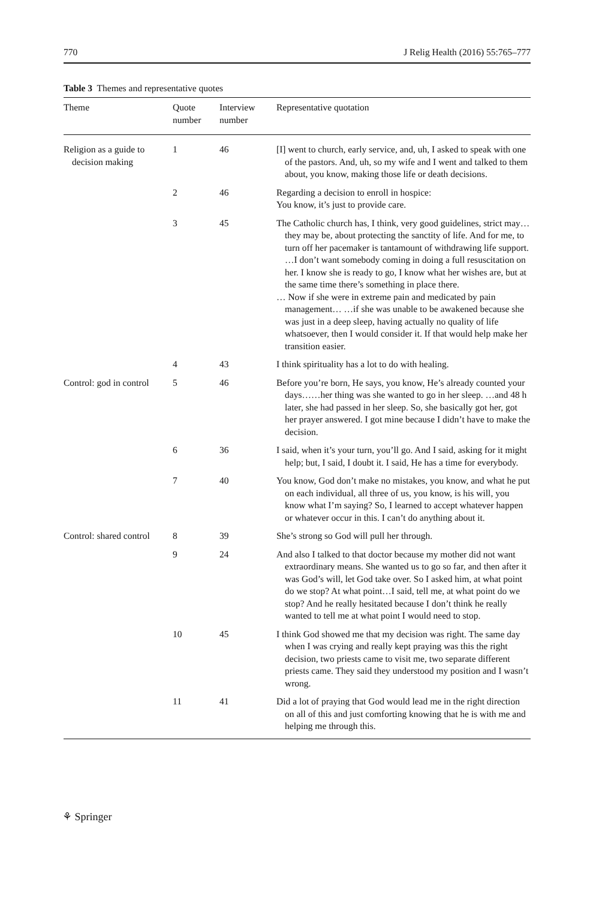770 J Relig Health (2016) 55:765–777
Table 3 Themes and representative quotes
| Theme | Quote number | Interview number | Representative quotation |
| --- | --- | --- | --- |
| Religion as a guide to decision making | 1 | 46 | [I] went to church, early service, and, uh, I asked to speak with one of the pastors. And, uh, so my wife and I went and talked to them about, you know, making those life or death decisions. |
| | 2 | 46 | Regarding a decision to enroll in hospice: You know, it’s just to provide care. |
| | 3 | 45 | The Catholic church has, I think, very good guidelines, strict may…they may be, about protecting the sanctity of life. And for me, to turn off her pacemaker is tantamount of withdrawing life support. …I don’t want somebody coming in doing a full resuscitation on her. I know she is ready to go, I know what her wishes are, but at the same time there’s something in place there. … Now if she were in extreme pain and medicated by pain management… …if she was unable to be awakened because she was just in a deep sleep, having actually no quality of life whatsoever, then I would consider it. If that would help make her transition easier. |
| | 4 | 43 | I think spirituality has a lot to do with healing. |
| Control: god in control | 5 | 46 | Before you’re born, He says, you know, He’s already counted your days……her thing was she wanted to go in her sleep. …and 48 h later, she had passed in her sleep. So, she basically got her, got her prayer answered. I got mine because I didn’t have to make the decision. |
| | 6 | 36 | I said, when it’s your turn, you’ll go. And I said, asking for it might help; but, I said, I doubt it. I said, He has a time for everybody. |
| | 7 | 40 | You know, God don’t make no mistakes, you know, and what he put on each individual, all three of us, you know, is his will, you know what I’m saying? So, I learned to accept whatever happen or whatever occur in this. I can’t do anything about it. |
| Control: shared control | 8 | 39 | She’s strong so God will pull her through. |
| | 9 | 24 | And also I talked to that doctor because my mother did not want extraordinary means. She wanted us to go so far, and then after it was God’s will, let God take over. So I asked him, at what point do we stop? At what point…I said, tell me, at what point do we stop? And he really hesitated because I don’t think he really wanted to tell me at what point I would need to stop. |
| | 10 | 45 | I think God showed me that my decision was right. The same day when I was crying and really kept praying was this the right decision, two priests came to visit me, two separate different priests came. They said they understood my position and I wasn’t wrong. |
| | 11 | 41 | Did a lot of praying that God would lead me in the right direction on all of this and just comforting knowing that he is with me and helping me through this. |
⚘ Springer